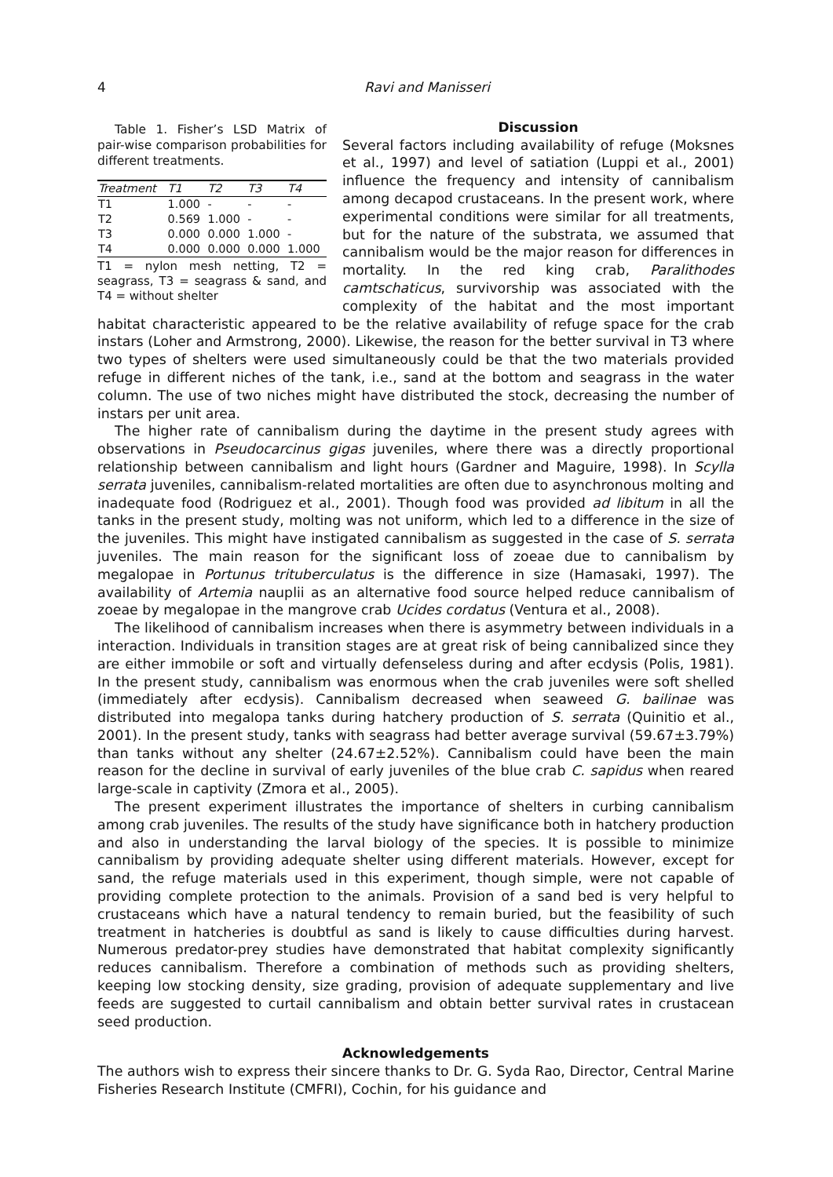4 Ravi and Manisseri
Table 1. Fisher’s LSD Matrix of pair-wise comparison probabilities for different treatments.
| Treatment | T1 | T2 | T3 | T4 |
| --- | --- | --- | --- | --- |
| T1 | 1.000 | - | - | - |
| T2 | 0.569 | 1.000 | - | - |
| T3 | 0.000 | 0.000 | 1.000 | - |
| T4 | 0.000 | 0.000 | 0.000 | 1.000 |
T1 = nylon mesh netting, T2 = seagrass, T3 = seagrass & sand, and T4 = without shelter
Discussion
Several factors including availability of refuge (Moksnes et al., 1997) and level of satiation (Luppi et al., 2001) influence the frequency and intensity of cannibalism among decapod crustaceans. In the present work, where experimental conditions were similar for all treatments, but for the nature of the substrata, we assumed that cannibalism would be the major reason for differences in mortality. In the red king crab, Paralithodes camtschaticus, survivorship was associated with the complexity of the habitat and the most important habitat characteristic appeared to be the relative availability of refuge space for the crab instars (Loher and Armstrong, 2000). Likewise, the reason for the better survival in T3 where two types of shelters were used simultaneously could be that the two materials provided refuge in different niches of the tank, i.e., sand at the bottom and seagrass in the water column. The use of two niches might have distributed the stock, decreasing the number of instars per unit area.
The higher rate of cannibalism during the daytime in the present study agrees with observations in Pseudocarcinus gigas juveniles, where there was a directly proportional relationship between cannibalism and light hours (Gardner and Maguire, 1998). In Scylla serrata juveniles, cannibalism-related mortalities are often due to asynchronous molting and inadequate food (Rodriguez et al., 2001). Though food was provided ad libitum in all the tanks in the present study, molting was not uniform, which led to a difference in the size of the juveniles. This might have instigated cannibalism as suggested in the case of S. serrata juveniles. The main reason for the significant loss of zoeae due to cannibalism by megalopae in Portunus trituberculatus is the difference in size (Hamasaki, 1997). The availability of Artemia nauplii as an alternative food source helped reduce cannibalism of zoeae by megalopae in the mangrove crab Ucides cordatus (Ventura et al., 2008).
The likelihood of cannibalism increases when there is asymmetry between individuals in a interaction. Individuals in transition stages are at great risk of being cannibalized since they are either immobile or soft and virtually defenseless during and after ecdysis (Polis, 1981). In the present study, cannibalism was enormous when the crab juveniles were soft shelled (immediately after ecdysis). Cannibalism decreased when seaweed G. bailinae was distributed into megalopa tanks during hatchery production of S. serrata (Quinitio et al., 2001). In the present study, tanks with seagrass had better average survival (59.67±3.79%) than tanks without any shelter (24.67±2.52%). Cannibalism could have been the main reason for the decline in survival of early juveniles of the blue crab C. sapidus when reared large-scale in captivity (Zmora et al., 2005).
The present experiment illustrates the importance of shelters in curbing cannibalism among crab juveniles. The results of the study have significance both in hatchery production and also in understanding the larval biology of the species. It is possible to minimize cannibalism by providing adequate shelter using different materials. However, except for sand, the refuge materials used in this experiment, though simple, were not capable of providing complete protection to the animals. Provision of a sand bed is very helpful to crustaceans which have a natural tendency to remain buried, but the feasibility of such treatment in hatcheries is doubtful as sand is likely to cause difficulties during harvest. Numerous predator-prey studies have demonstrated that habitat complexity significantly reduces cannibalism. Therefore a combination of methods such as providing shelters, keeping low stocking density, size grading, provision of adequate supplementary and live feeds are suggested to curtail cannibalism and obtain better survival rates in crustacean seed production.
Acknowledgements
The authors wish to express their sincere thanks to Dr. G. Syda Rao, Director, Central Marine Fisheries Research Institute (CMFRI), Cochin, for his guidance and